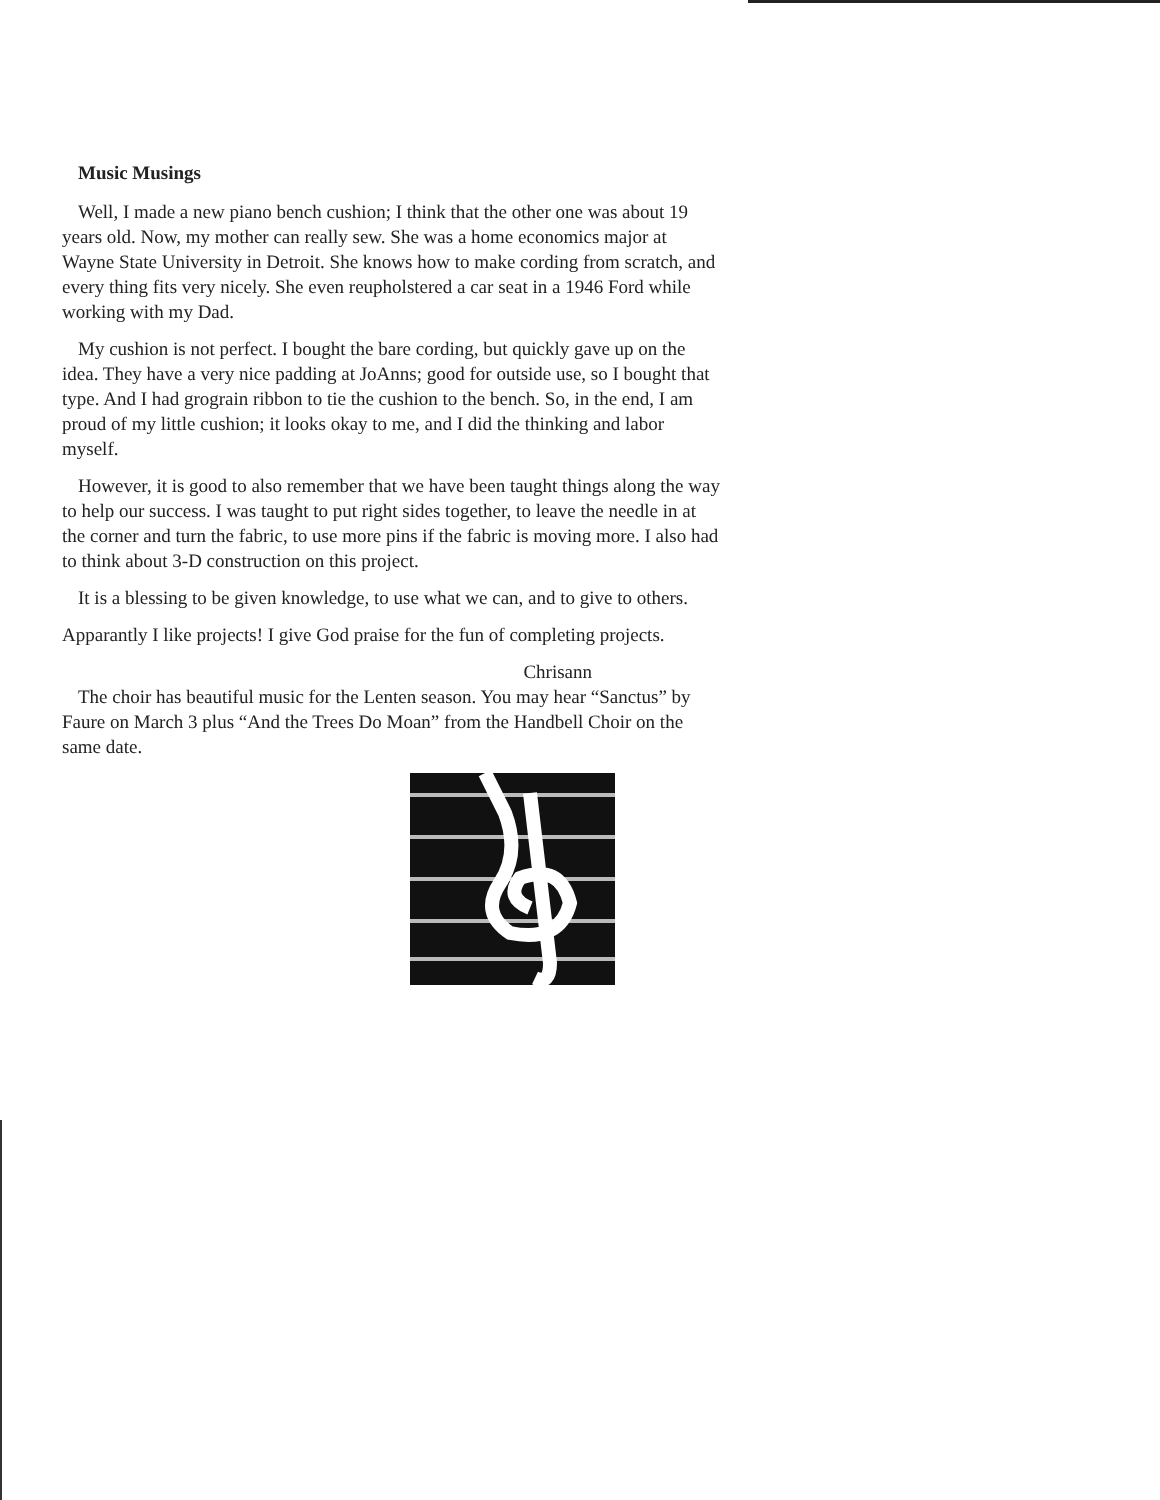Music Musings
Well, I made a new piano bench cushion; I think that the other one was about 19 years old. Now, my mother can really sew. She was a home economics major at Wayne State University in Detroit. She knows how to make cording from scratch, and every thing fits very nicely. She even reupholstered a car seat in a 1946 Ford while working with my Dad.
My cushion is not perfect. I bought the bare cording, but quickly gave up on the idea. They have a very nice padding at JoAnns; good for outside use, so I bought that type. And I had grograin ribbon to tie the cushion to the bench. So, in the end, I am proud of my little cushion; it looks okay to me, and I did the thinking and labor myself.
However, it is good to also remember that we have been taught things along the way to help our success. I was taught to put right sides together, to leave the needle in at the corner and turn the fabric, to use more pins if the fabric is moving more. I also had to think about 3-D construction on this project.
It is a blessing to be given knowledge, to use what we can, and to give to others.
Apparantly I like projects! I give God praise for the fun of completing projects.
Chrisann
The choir has beautiful music for the Lenten season. You may hear “Sanctus” by Faure on March 3 plus “And the Trees Do Moan” from the Handbell Choir on the same date.